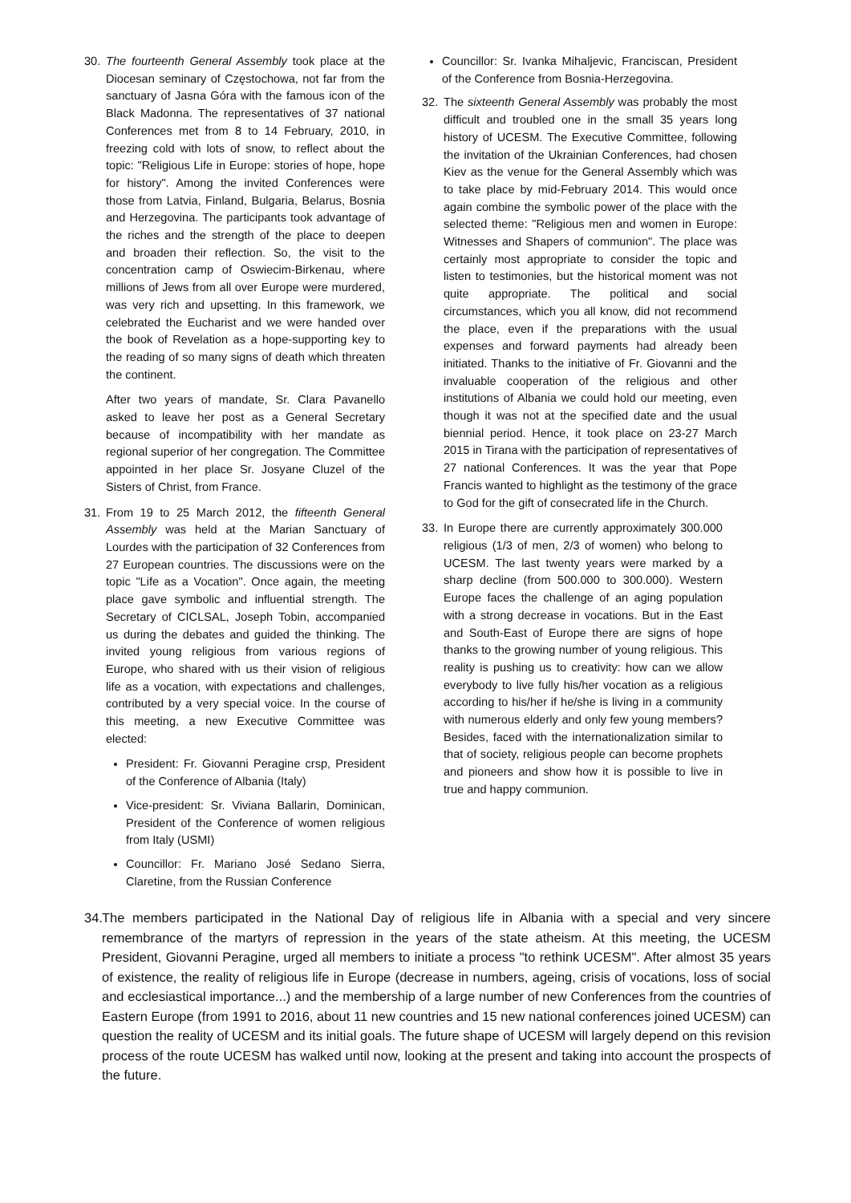30. The fourteenth General Assembly took place at the Diocesan seminary of Częstochowa, not far from the sanctuary of Jasna Góra with the famous icon of the Black Madonna. The representatives of 37 national Conferences met from 8 to 14 February, 2010, in freezing cold with lots of snow, to reflect about the topic: "Religious Life in Europe: stories of hope, hope for history". Among the invited Conferences were those from Latvia, Finland, Bulgaria, Belarus, Bosnia and Herzegovina. The participants took advantage of the riches and the strength of the place to deepen and broaden their reflection. So, the visit to the concentration camp of Oswiecim-Birkenau, where millions of Jews from all over Europe were murdered, was very rich and upsetting. In this framework, we celebrated the Eucharist and we were handed over the book of Revelation as a hope-supporting key to the reading of so many signs of death which threaten the continent.
After two years of mandate, Sr. Clara Pavanello asked to leave her post as a General Secretary because of incompatibility with her mandate as regional superior of her congregation. The Committee appointed in her place Sr. Josyane Cluzel of the Sisters of Christ, from France.
31. From 19 to 25 March 2012, the fifteenth General Assembly was held at the Marian Sanctuary of Lourdes with the participation of 32 Conferences from 27 European countries. The discussions were on the topic "Life as a Vocation". Once again, the meeting place gave symbolic and influential strength. The Secretary of CICLSAL, Joseph Tobin, accompanied us during the debates and guided the thinking. The invited young religious from various regions of Europe, who shared with us their vision of religious life as a vocation, with expectations and challenges, contributed by a very special voice. In the course of this meeting, a new Executive Committee was elected:
President: Fr. Giovanni Peragine crsp, President of the Conference of Albania (Italy)
Vice-president: Sr. Viviana Ballarin, Dominican, President of the Conference of women religious from Italy (USMI)
Councillor: Fr. Mariano José Sedano Sierra, Claretine, from the Russian Conference
Councillor: Sr. Ivanka Mihaljevic, Franciscan, President of the Conference from Bosnia-Herzegovina.
32. The sixteenth General Assembly was probably the most difficult and troubled one in the small 35 years long history of UCESM. The Executive Committee, following the invitation of the Ukrainian Conferences, had chosen Kiev as the venue for the General Assembly which was to take place by mid-February 2014. This would once again combine the symbolic power of the place with the selected theme: "Religious men and women in Europe: Witnesses and Shapers of communion". The place was certainly most appropriate to consider the topic and listen to testimonies, but the historical moment was not quite appropriate. The political and social circumstances, which you all know, did not recommend the place, even if the preparations with the usual expenses and forward payments had already been initiated. Thanks to the initiative of Fr. Giovanni and the invaluable cooperation of the religious and other institutions of Albania we could hold our meeting, even though it was not at the specified date and the usual biennial period. Hence, it took place on 23-27 March 2015 in Tirana with the participation of representatives of 27 national Conferences. It was the year that Pope Francis wanted to highlight as the testimony of the grace to God for the gift of consecrated life in the Church.
33. In Europe there are currently approximately 300.000 religious (1/3 of men, 2/3 of women) who belong to UCESM. The last twenty years were marked by a sharp decline (from 500.000 to 300.000). Western Europe faces the challenge of an aging population with a strong decrease in vocations. But in the East and South-East of Europe there are signs of hope thanks to the growing number of young religious. This reality is pushing us to creativity: how can we allow everybody to live fully his/her vocation as a religious according to his/her if he/she is living in a community with numerous elderly and only few young members? Besides, faced with the internationalization similar to that of society, religious people can become prophets and pioneers and show how it is possible to live in true and happy communion.
34.
The members participated in the National Day of religious life in Albania with a special and very sincere remembrance of the martyrs of repression in the years of the state atheism. At this meeting, the UCESM President, Giovanni Peragine, urged all members to initiate a process "to rethink UCESM". After almost 35 years of existence, the reality of religious life in Europe (decrease in numbers, ageing, crisis of vocations, loss of social and ecclesiastical importance...) and the membership of a large number of new Conferences from the countries of Eastern Europe (from 1991 to 2016, about 11 new countries and 15 new national conferences joined UCESM) can question the reality of UCESM and its initial goals. The future shape of UCESM will largely depend on this revision process of the route UCESM has walked until now, looking at the present and taking into account the prospects of the future.